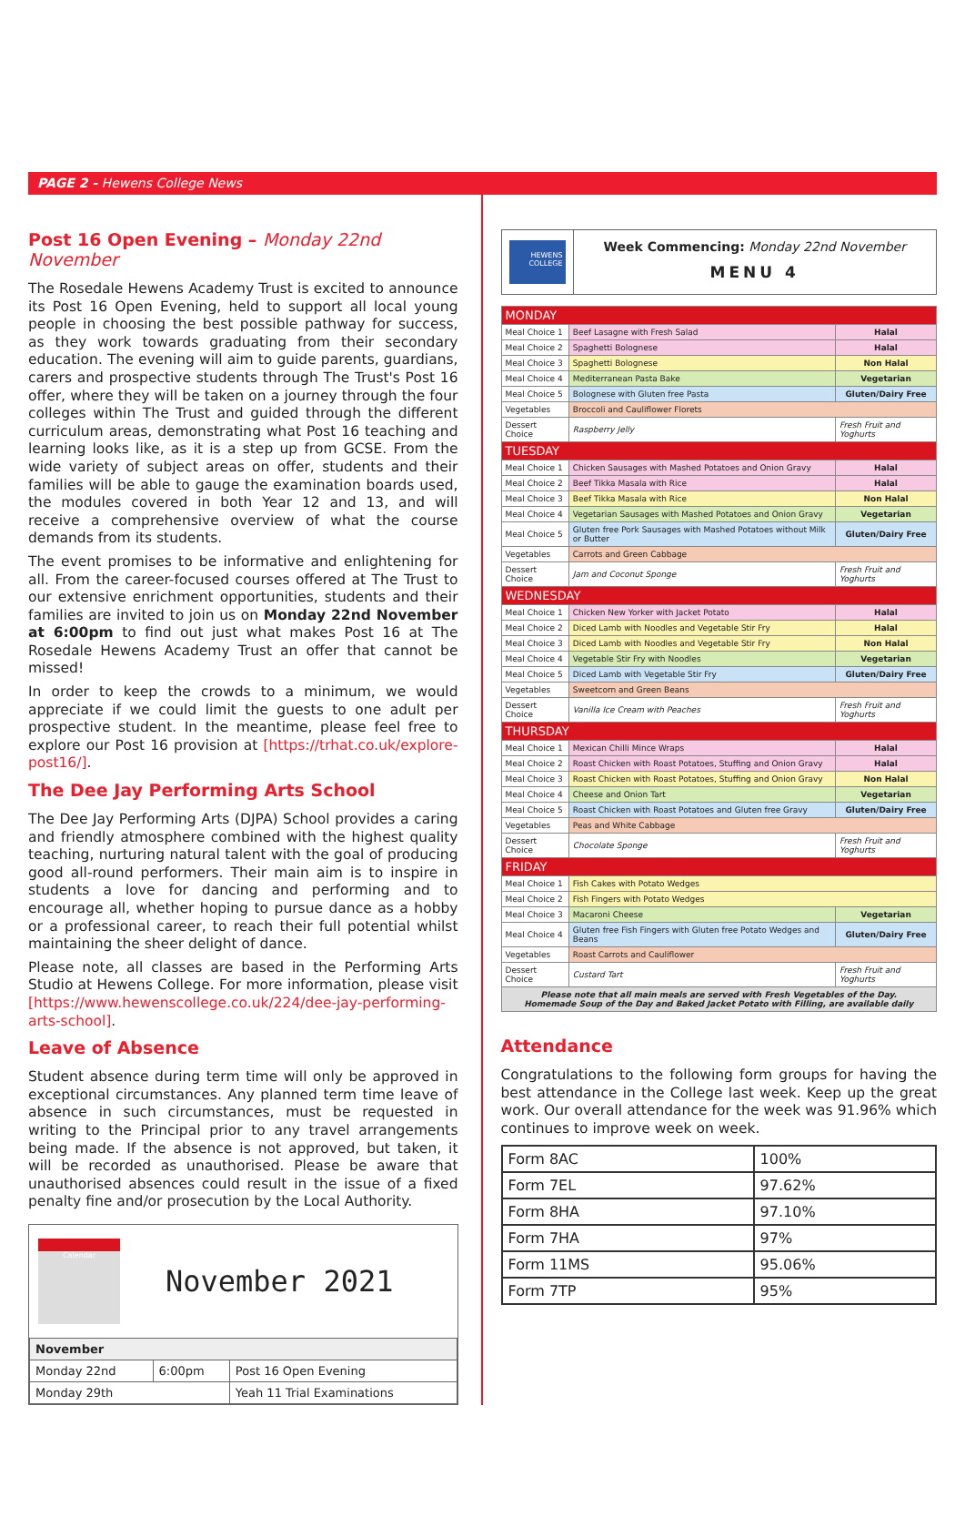PAGE 2 - Hewens College News
Post 16 Open Evening – Monday 22nd November
The Rosedale Hewens Academy Trust is excited to announce its Post 16 Open Evening, held to support all local young people in choosing the best possible pathway for success, as they work towards graduating from their secondary education. The evening will aim to guide parents, guardians, carers and prospective students through The Trust's Post 16 offer, where they will be taken on a journey through the four colleges within The Trust and guided through the different curriculum areas, demonstrating what Post 16 teaching and learning looks like, as it is a step up from GCSE. From the wide variety of subject areas on offer, students and their families will be able to gauge the examination boards used, the modules covered in both Year 12 and 13, and will receive a comprehensive overview of what the course demands from its students.
The event promises to be informative and enlightening for all. From the career-focused courses offered at The Trust to our extensive enrichment opportunities, students and their families are invited to join us on Monday 22nd November at 6:00pm to find out just what makes Post 16 at The Rosedale Hewens Academy Trust an offer that cannot be missed!
In order to keep the crowds to a minimum, we would appreciate if we could limit the guests to one adult per prospective student. In the meantime, please feel free to explore our Post 16 provision at [https://trhat.co.uk/explore-post16/].
The Dee Jay Performing Arts School
The Dee Jay Performing Arts (DJPA) School provides a caring and friendly atmosphere combined with the highest quality teaching, nurturing natural talent with the goal of producing good all-round performers. Their main aim is to inspire in students a love for dancing and performing and to encourage all, whether hoping to pursue dance as a hobby or a professional career, to reach their full potential whilst maintaining the sheer delight of dance.
Please note, all classes are based in the Performing Arts Studio at Hewens College. For more information, please visit [https://www.hewenscollege.co.uk/224/dee-jay-performing-arts-school].
Leave of Absence
Student absence during term time will only be approved in exceptional circumstances. Any planned term time leave of absence in such circumstances, must be requested in writing to the Principal prior to any travel arrangements being made. If the absence is not approved, but taken, it will be recorded as unauthorised. Please be aware that unauthorised absences could result in the issue of a fixed penalty fine and/or prosecution by the Local Authority.
Calendar
November 2021
| November | | |
| Monday 22nd | 6:00pm | Post 16 Open Evening |
| Monday 29th | | Yeah 11 Trial Examinations |
HEWENS COLLEGE
Week Commencing: Monday 22nd November
MENU 4
| MONDAY | | |
| Meal Choice 1 | Beef Lasagne with Fresh Salad | Halal |
| Meal Choice 2 | Spaghetti Bolognese | Halal |
| Meal Choice 3 | Spaghetti Bolognese | Non Halal |
| Meal Choice 4 | Mediterranean Pasta Bake | Vegetarian |
| Meal Choice 5 | Bolognese with Gluten free Pasta | Gluten/Dairy Free |
| Vegetables | Broccoli and Cauliflower Florets | |
| Dessert Choice | Raspberry Jelly | Fresh Fruit and Yoghurts |
| TUESDAY | | |
| Meal Choice 1 | Chicken Sausages with Mashed Potatoes and Onion Gravy | Halal |
| Meal Choice 2 | Beef Tikka Masala with Rice | Halal |
| Meal Choice 3 | Beef Tikka Masala with Rice | Non Halal |
| Meal Choice 4 | Vegetarian Sausages with Mashed Potatoes and Onion Gravy | Vegetarian |
| Meal Choice 5 | Gluten free Pork Sausages with Mashed Potatoes without Milk or Butter | Gluten/Dairy Free |
| Vegetables | Carrots and Green Cabbage | |
| Dessert Choice | Jam and Coconut Sponge | Fresh Fruit and Yoghurts |
| WEDNESDAY | | |
| Meal Choice 1 | Chicken New Yorker with Jacket Potato | Halal |
| Meal Choice 2 | Diced Lamb with Noodles and Vegetable Stir Fry | Halal |
| Meal Choice 3 | Diced Lamb with Noodles and Vegetable Stir Fry | Non Halal |
| Meal Choice 4 | Vegetable Stir Fry with Noodles | Vegetarian |
| Meal Choice 5 | Diced Lamb with Vegetable Stir Fry | Gluten/Dairy Free |
| Vegetables | Sweetcorn and Green Beans | |
| Dessert Choice | Vanilla Ice Cream with Peaches | Fresh Fruit and Yoghurts |
| THURSDAY | | |
| Meal Choice 1 | Mexican Chilli Mince Wraps | Halal |
| Meal Choice 2 | Roast Chicken with Roast Potatoes, Stuffing and Onion Gravy | Halal |
| Meal Choice 3 | Roast Chicken with Roast Potatoes, Stuffing and Onion Gravy | Non Halal |
| Meal Choice 4 | Cheese and Onion Tart | Vegetarian |
| Meal Choice 5 | Roast Chicken with Roast Potatoes and Gluten free Gravy | Gluten/Dairy Free |
| Vegetables | Peas and White Cabbage | |
| Dessert Choice | Chocolate Sponge | Fresh Fruit and Yoghurts |
| FRIDAY | | |
| Meal Choice 1 | Fish Cakes with Potato Wedges | |
| Meal Choice 2 | Fish Fingers with Potato Wedges | |
| Meal Choice 3 | Macaroni Cheese | Vegetarian |
| Meal Choice 4 | Gluten free Fish Fingers with Gluten free Potato Wedges and Beans | Gluten/Dairy Free |
| Vegetables | Roast Carrots and Cauliflower | |
| Dessert Choice | Custard Tart | Fresh Fruit and Yoghurts |
| Please note that all main meals are served with Fresh Vegetables of the Day. Homemade Soup of the Day and Baked Jacket Potato with Filling, are available daily | | |
Attendance
Congratulations to the following form groups for having the best attendance in the College last week. Keep up the great work. Our overall attendance for the week was 91.96% which continues to improve week on week.
| Form 8AC | 100% |
| Form 7EL | 97.62% |
| Form 8HA | 97.10% |
| Form 7HA | 97% |
| Form 11MS | 95.06% |
| Form 7TP | 95% |